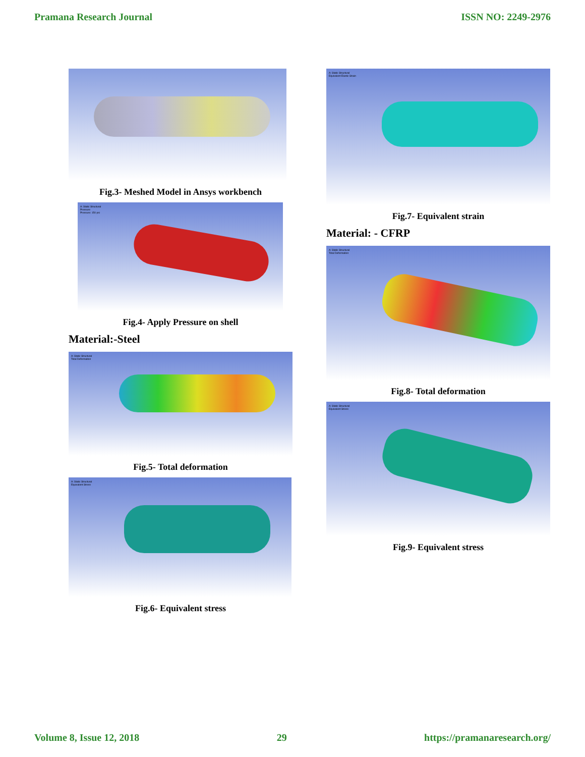Pramana Research Journal ISSN NO: 2249-2976
Fig.3- Meshed Model in Ansys workbench
A: Static Structural
Pressure
Pressure: 150 psi
Fig.4- Apply Pressure on shell
Material:-Steel
A: Static Structural
Total Deformation
Fig.5- Total deformation
A: Static Structural
Equivalent Stress
Fig.6- Equivalent stress
A: Static Structural
Equivalent Elastic Strain
Fig.7- Equivalent strain
Material: - CFRP
A: Static Structural
Total Deformation
Fig.8- Total deformation
A: Static Structural
Equivalent Stress
Fig.9- Equivalent stress
Volume 8, Issue 12, 2018 29 https://pramanaresearch.org/